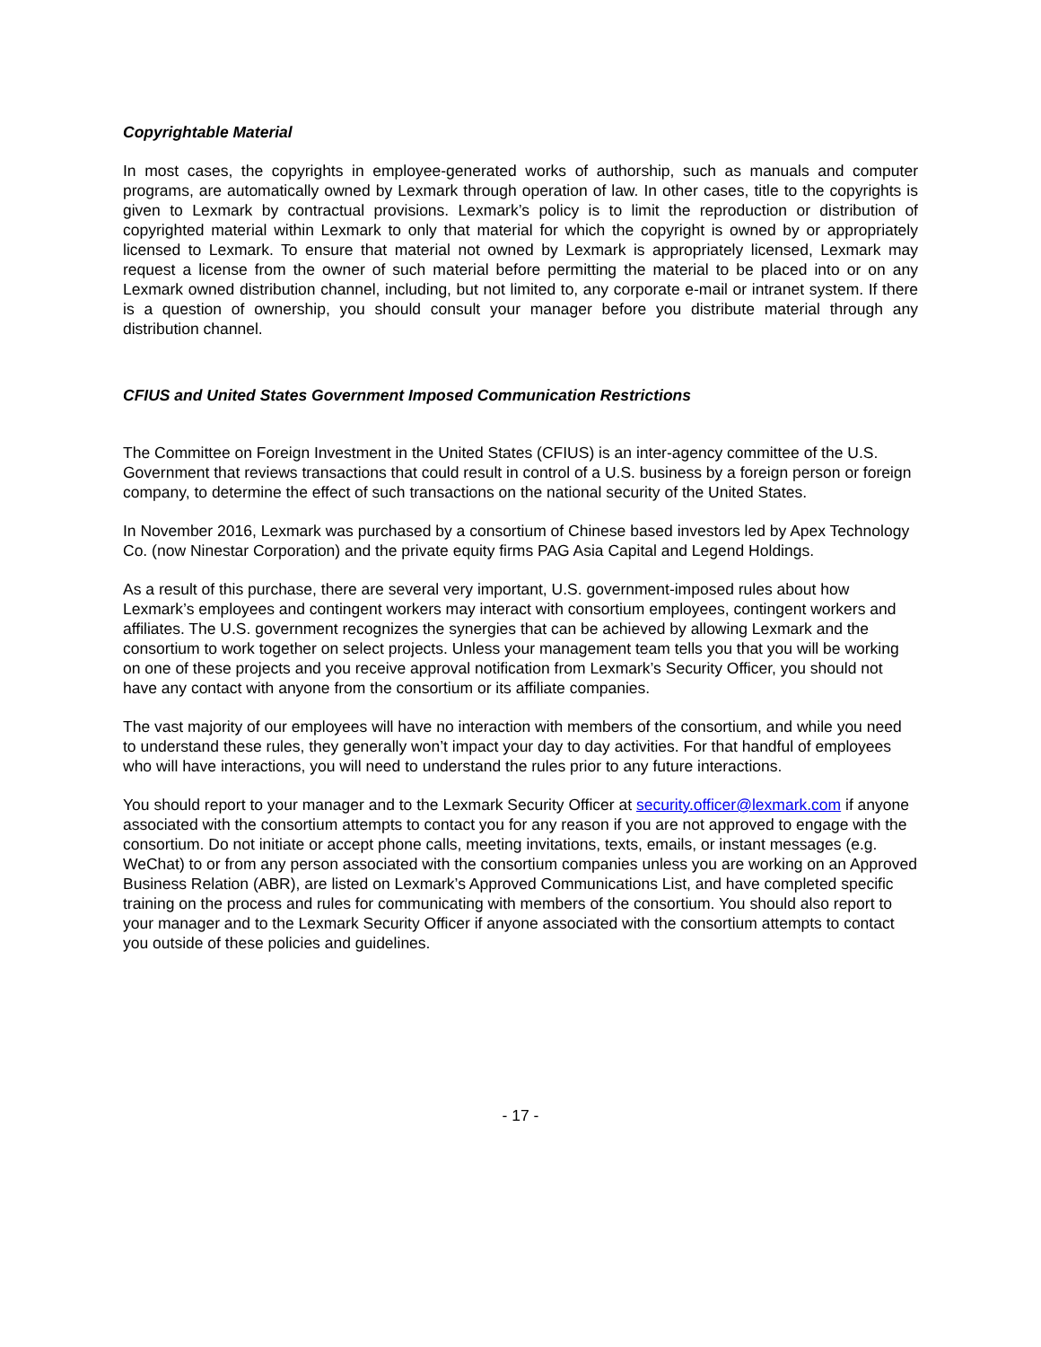Copyrightable Material
In most cases, the copyrights in employee-generated works of authorship, such as manuals and computer programs, are automatically owned by Lexmark through operation of law. In other cases, title to the copyrights is given to Lexmark by contractual provisions. Lexmark’s policy is to limit the reproduction or distribution of copyrighted material within Lexmark to only that material for which the copyright is owned by or appropriately licensed to Lexmark. To ensure that material not owned by Lexmark is appropriately licensed, Lexmark may request a license from the owner of such material before permitting the material to be placed into or on any Lexmark owned distribution channel, including, but not limited to, any corporate e-mail or intranet system. If there is a question of ownership, you should consult your manager before you distribute material through any distribution channel.
CFIUS and United States Government Imposed Communication Restrictions
The Committee on Foreign Investment in the United States (CFIUS) is an inter-agency committee of the U.S. Government that reviews transactions that could result in control of a U.S. business by a foreign person or foreign company, to determine the effect of such transactions on the national security of the United States.
In November 2016, Lexmark was purchased by a consortium of Chinese based investors led by Apex Technology Co. (now Ninestar Corporation) and the private equity firms PAG Asia Capital and Legend Holdings.
As a result of this purchase, there are several very important, U.S. government-imposed rules about how Lexmark’s employees and contingent workers may interact with consortium employees, contingent workers and affiliates. The U.S. government recognizes the synergies that can be achieved by allowing Lexmark and the consortium to work together on select projects. Unless your management team tells you that you will be working on one of these projects and you receive approval notification from Lexmark’s Security Officer, you should not have any contact with anyone from the consortium or its affiliate companies.
The vast majority of our employees will have no interaction with members of the consortium, and while you need to understand these rules, they generally won’t impact your day to day activities. For that handful of employees who will have interactions, you will need to understand the rules prior to any future interactions.
You should report to your manager and to the Lexmark Security Officer at security.officer@lexmark.com if anyone associated with the consortium attempts to contact you for any reason if you are not approved to engage with the consortium. Do not initiate or accept phone calls, meeting invitations, texts, emails, or instant messages (e.g. WeChat) to or from any person associated with the consortium companies unless you are working on an Approved Business Relation (ABR), are listed on Lexmark’s Approved Communications List, and have completed specific training on the process and rules for communicating with members of the consortium. You should also report to your manager and to the Lexmark Security Officer if anyone associated with the consortium attempts to contact you outside of these policies and guidelines.
- 17 -